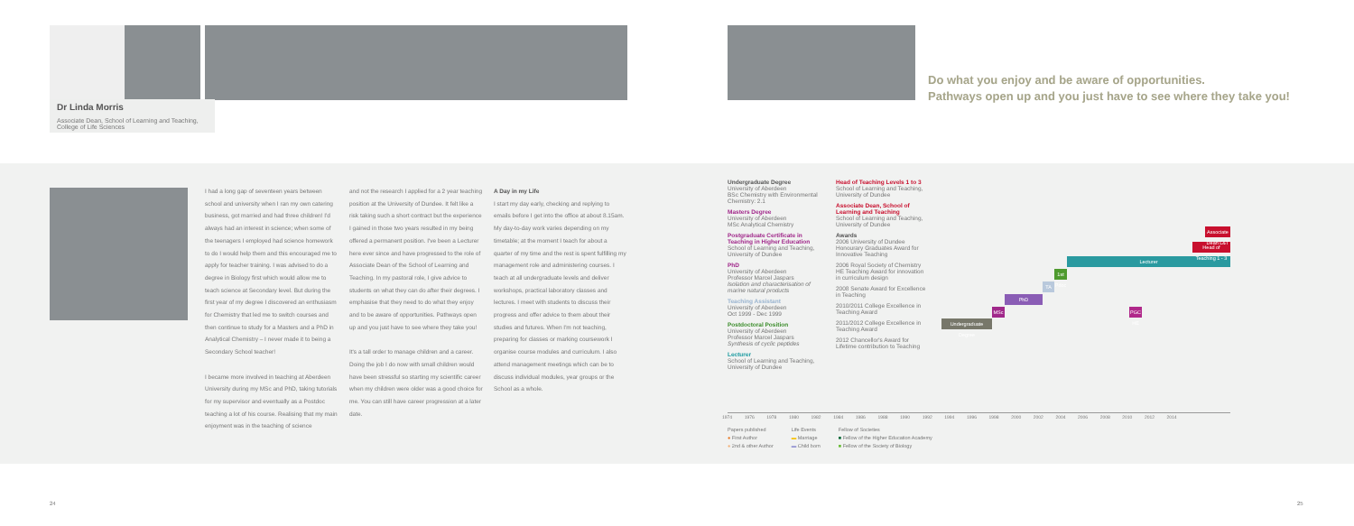Dr Linda Morris
Associate Dean, School of Learning and Teaching, College of Life Sciences
Do what you enjoy and be aware of opportunities.
Pathways open up and you just have to see where they take you!
I had a long gap of seventeen years between school and university when I ran my own catering business, got married and had three children! I'd always had an interest in science; when some of the teenagers I employed had science homework to do I would help them and this encouraged me to apply for teacher training. I was advised to do a degree in Biology first which would allow me to teach science at Secondary level. But during the first year of my degree I discovered an enthusiasm for Chemistry that led me to switch courses and then continue to study for a Masters and a PhD in Analytical Chemistry – I never made it to being a Secondary School teacher!
I became more involved in teaching at Aberdeen University during my MSc and PhD, taking tutorials for my supervisor and eventually as a Postdoc teaching a lot of his course. Realising that my main enjoyment was in the teaching of science
and not the research I applied for a 2 year teaching position at the University of Dundee. It felt like a risk taking such a short contract but the experience I gained in those two years resulted in my being offered a permanent position. I've been a Lecturer here ever since and have progressed to the role of Associate Dean of the School of Learning and Teaching. In my pastoral role, I give advice to students on what they can do after their degrees. I emphasise that they need to do what they enjoy and to be aware of opportunities. Pathways open up and you just have to see where they take you!
It's a tall order to manage children and a career. Doing the job I do now with small children would have been stressful so starting my scientific career when my children were older was a good choice for me. You can still have career progression at a later date.
A Day in my Life
I start my day early, checking and replying to emails before I get into the office at about 8.15am. My day-to-day work varies depending on my timetable; at the moment I teach for about a quarter of my time and the rest is spent fulfilling my management role and administering courses. I teach at all undergraduate levels and deliver workshops, practical laboratory classes and lectures. I meet with students to discuss their progress and offer advice to them about their studies and futures. When I'm not teaching, preparing for classes or marking coursework I organise course modules and curriculum. I also attend management meetings which can be to discuss individual modules, year groups or the School as a whole.
Undergraduate Degree
University of Aberdeen
BSc Chemistry with Environmental Chemistry: 2.1
Masters Degree
University of Aberdeen
MSc Analytical Chemistry
Postgraduate Certificate in Teaching in Higher Education
School of Learning and Teaching, University of Dundee
PhD
University of Aberdeen
Professor Marcel Jaspars
Isolation and characterisation of marine natural products
Teaching Assistant
University of Aberdeen
Oct 1999 - Dec 1999
Postdoctoral Position
University of Aberdeen
Professor Marcel Jaspars
Synthesis of cyclic peptides
Lecturer
School of Learning and Teaching, University of Dundee
Head of Teaching Levels 1 to 3
School of Learning and Teaching, University of Dundee
Associate Dean, School of Learning and Teaching
School of Learning and Teaching, University of Dundee
Awards
2006 University of Dundee Honourary Graduates Award for Innovative Teaching
2006 Royal Society of Chemistry HE Teaching Award for innovation in curriculum design
2008 Senate Award for Excellence in Teaching
2010/2011 College Excellence in Teaching Award
2011/2012 College Excellence in Teaching Award
2012 Chancellor's Award for Lifetime contribution to Teaching
Undergraduate Degree
MSc
PhD
TA
1st Pdoc
Lecturer
PGC HE
Head of Teaching 1 - 3
Associate Dean L&T
1974 1976 1978 1980 1982 1984 1986 1988 1990 1992 1994 1996 1998 2000 2002 2004 2006 2008 2010 2012 2014
Papers published
● First Author
● 2nd & other Author
Life Events
▬ Marriage
▬ Child born
Fellow of Societies
■ Fellow of the Higher Education Academy
■ Fellow of the Society of Biology
24 25